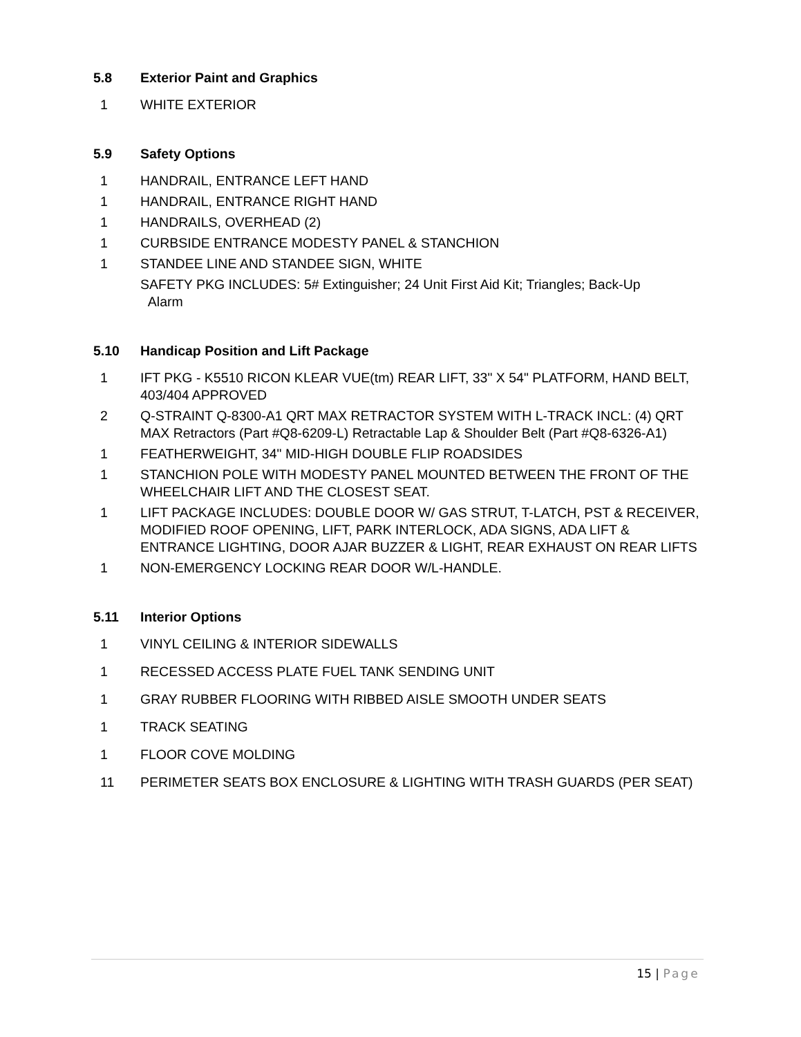5.8 Exterior Paint and Graphics
1 WHITE EXTERIOR
5.9 Safety Options
1 HANDRAIL, ENTRANCE LEFT HAND
1 HANDRAIL, ENTRANCE RIGHT HAND
1 HANDRAILS, OVERHEAD (2)
1 CURBSIDE ENTRANCE MODESTY PANEL & STANCHION
1 STANDEE LINE AND STANDEE SIGN, WHITE
SAFETY PKG INCLUDES: 5# Extinguisher; 24 Unit First Aid Kit; Triangles; Back-Up
Alarm
5.10 Handicap Position and Lift Package
1 IFT PKG - K5510 RICON KLEAR VUE(tm) REAR LIFT, 33" X 54" PLATFORM, HAND BELT, 403/404 APPROVED
2 Q-STRAINT Q-8300-A1 QRT MAX RETRACTOR SYSTEM WITH L-TRACK INCL: (4) QRT MAX Retractors (Part #Q8-6209-L) Retractable Lap & Shoulder Belt (Part #Q8-6326-A1)
1 FEATHERWEIGHT, 34" MID-HIGH DOUBLE FLIP ROADSIDES
1 STANCHION POLE WITH MODESTY PANEL MOUNTED BETWEEN THE FRONT OF THE WHEELCHAIR LIFT AND THE CLOSEST SEAT.
1 LIFT PACKAGE INCLUDES: DOUBLE DOOR W/ GAS STRUT, T-LATCH, PST & RECEIVER, MODIFIED ROOF OPENING, LIFT, PARK INTERLOCK, ADA SIGNS, ADA LIFT & ENTRANCE LIGHTING, DOOR AJAR BUZZER & LIGHT, REAR EXHAUST ON REAR LIFTS
1 NON-EMERGENCY LOCKING REAR DOOR W/L-HANDLE.
5.11 Interior Options
1 VINYL CEILING & INTERIOR SIDEWALLS
1 RECESSED ACCESS PLATE FUEL TANK SENDING UNIT
1 GRAY RUBBER FLOORING WITH RIBBED AISLE SMOOTH UNDER SEATS
1 TRACK SEATING
1 FLOOR COVE MOLDING
11 PERIMETER SEATS BOX ENCLOSURE & LIGHTING WITH TRASH GUARDS (PER SEAT)
15 | Page